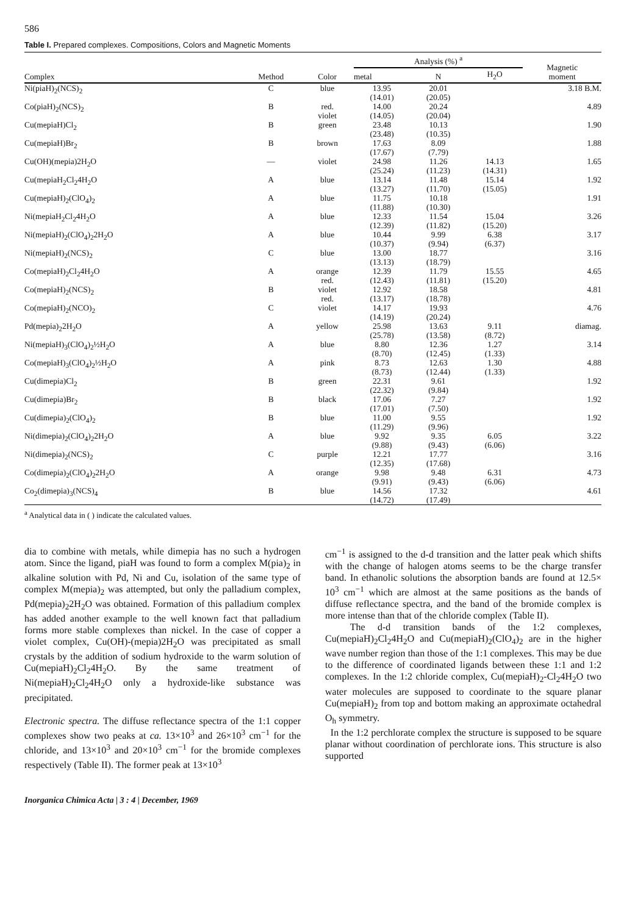586
Table I. Prepared complexes. Compositions, Colors and Magnetic Moments
| Complex | Method | Color | Analysis (%) <sup>a</sup> | | | Magnetic moment |
| --- | --- | --- | --- | --- | --- | --- |
| | | | metal | N | H<sub>2</sub>O | |
| Ni(piaH)<sub>2</sub>(NCS)<sub>2</sub> | C | blue | 13.95 (14.01) | 20.01 (20.05) | | 3.18 B.M. |
| Co(piaH)<sub>2</sub>(NCS)<sub>2</sub> | B | red. violet | 14.00 (14.05) | 20.24 (20.04) | | 4.89 |
| Cu(mepiaH)Cl<sub>2</sub> | B | green | 23.48 (23.48) | 10.13 (10.35) | | 1.90 |
| Cu(mepiaH)Br<sub>2</sub> | B | brown | 17.63 (17.67) | 8.09 (7.79) | | 1.88 |
| Cu(OH)(mepia)2H<sub>2</sub>O | — | violet | 24.98 (25.24) | 11.26 (11.23) | 14.13 (14.31) | 1.65 |
| Cu(mepiaH<sub>2</sub>Cl<sub>2</sub>4H<sub>2</sub>O | A | blue | 13.14 (13.27) | 11.48 (11.70) | 15.14 (15.05) | 1.92 |
| Cu(mepiaH)<sub>2</sub>(ClO<sub>4</sub>)<sub>2</sub> | A | blue | 11.75 (11.88) | 10.18 (10.30) | | 1.91 |
| Ni(mepiaH<sub>2</sub>Cl<sub>2</sub>4H<sub>2</sub>O | A | blue | 12.33 (12.39) | 11.54 (11.82) | 15.04 (15.20) | 3.26 |
| Ni(mepiaH)<sub>2</sub>(ClO<sub>4</sub>)<sub>2</sub>2H<sub>2</sub>O | A | blue | 10.44 (10.37) | 9.99 (9.94) | 6.38 (6.37) | 3.17 |
| Ni(mepiaH)<sub>2</sub>(NCS)<sub>2</sub> | C | blue | 13.00 (13.13) | 18.77 (18.79) | | 3.16 |
| Co(mepiaH)<sub>2</sub>Cl<sub>2</sub>4H<sub>2</sub>O | A | orange red. | 12.39 (12.43) | 11.79 (11.81) | 15.55 (15.20) | 4.65 |
| Co(mepiaH)<sub>2</sub>(NCS)<sub>2</sub> | B | violet red. | 12.92 (13.17) | 18.58 (18.78) | | 4.81 |
| Co(mepiaH)<sub>2</sub>(NCO)<sub>2</sub> | C | violet | 14.17 (14.19) | 19.93 (20.24) | | 4.76 |
| Pd(mepia)<sub>2</sub>2H<sub>2</sub>O | A | yellow | 25.98 (25.78) | 13.63 (13.58) | 9.11 (8.72) | diamag. |
| Ni(mepiaH)<sub>3</sub>(ClO<sub>4</sub>)<sub>2</sub>½H<sub>2</sub>O | A | blue | 8.80 (8.70) | 12.36 (12.45) | 1.27 (1.33) | 3.14 |
| Co(mepiaH)<sub>3</sub>(ClO<sub>4</sub>)<sub>2</sub>½H<sub>2</sub>O | A | pink | 8.73 (8.73) | 12.63 (12.44) | 1.30 (1.33) | 4.88 |
| Cu(dimepia)Cl<sub>2</sub> | B | green | 22.31 (22.32) | 9.61 (9.84) | | 1.92 |
| Cu(dimepia)Br<sub>2</sub> | B | black | 17.06 (17.01) | 7.27 (7.50) | | 1.92 |
| Cu(dimepia)<sub>2</sub>(ClO<sub>4</sub>)<sub>2</sub> | B | blue | 11.00 (11.29) | 9.55 (9.96) | | 1.92 |
| Ni(dimepia)<sub>2</sub>(ClO<sub>4</sub>)<sub>2</sub>2H<sub>2</sub>O | A | blue | 9.92 (9.88) | 9.35 (9.43) | 6.05 (6.06) | 3.22 |
| Ni(dimepia)<sub>2</sub>(NCS)<sub>2</sub> | C | purple | 12.21 (12.35) | 17.77 (17.68) | | 3.16 |
| Co(dimepia)<sub>2</sub>(ClO<sub>4</sub>)<sub>2</sub>2H<sub>2</sub>O | A | orange | 9.98 (9.91) | 9.48 (9.43) | 6.31 (6.06) | 4.73 |
| Co<sub>2</sub>(dimepia)<sub>3</sub>(NCS)<sub>4</sub> | B | blue | 14.56 (14.72) | 17.32 (17.49) | | 4.61 |
<sup>a</sup> Analytical data in ( ) indicate the calculated values.
dia to combine with metals, while dimepia has no such a hydrogen atom. Since the ligand, piaH was found to form a complex M(pia)<sub>2</sub> in alkaline solution with Pd, Ni and Cu, isolation of the same type of complex M(mepia)<sub>2</sub> was attempted, but only the palladium complex, Pd(mepia)<sub>2</sub>2H<sub>2</sub>O was obtained. Formation of this palladium complex has added another example to the well known fact that palladium forms more stable complexes than nickel. In the case of copper a violet complex, Cu(OH)-(mepia)2H<sub>2</sub>O was precipitated as small crystals by the addition of sodium hydroxide to the warm solution of Cu(mepiaH)<sub>2</sub>Cl<sub>2</sub>4H<sub>2</sub>O. By the same treatment of Ni(mepiaH)<sub>2</sub>Cl<sub>2</sub>4H<sub>2</sub>O only a hydroxide-like substance was precipitated.
Electronic spectra. The diffuse reflectance spectra of the 1:1 copper complexes show two peaks at ca. 13×10<sup>3</sup> and 26×10<sup>3</sup> cm<sup>−1</sup> for the chloride, and 13×10<sup>3</sup> and 20×10<sup>3</sup> cm<sup>−1</sup> for the bromide complexes respectively (Table II). The former peak at 13×10<sup>3</sup>
cm<sup>−1</sup> is assigned to the d-d transition and the latter peak which shifts with the change of halogen atoms seems to be the charge transfer band. In ethanolic solutions the absorption bands are found at 12.5× 10<sup>3</sup> cm<sup>−1</sup> which are almost at the same positions as the bands of diffuse reflectance spectra, and the band of the bromide complex is more intense than that of the chloride complex (Table II).
The d-d transition bands of the 1:2 complexes, Cu(mepiaH)<sub>2</sub>Cl<sub>2</sub>4H<sub>2</sub>O and Cu(mepiaH)<sub>2</sub>(ClO<sub>4</sub>)<sub>2</sub> are in the higher wave number region than those of the 1:1 complexes. This may be due to the difference of coordinated ligands between these 1:1 and 1:2 complexes. In the 1:2 chloride complex, Cu(mepiaH)<sub>2</sub>-Cl<sub>2</sub>4H<sub>2</sub>O two water molecules are supposed to coordinate to the square planar Cu(mepiaH)<sub>2</sub> from top and bottom making an approximate octahedral O<sub>h</sub> symmetry.
In the 1:2 perchlorate complex the structure is supposed to be square planar without coordination of perchlorate ions. This structure is also supported
Inorganica Chimica Acta | 3 : 4 | December, 1969